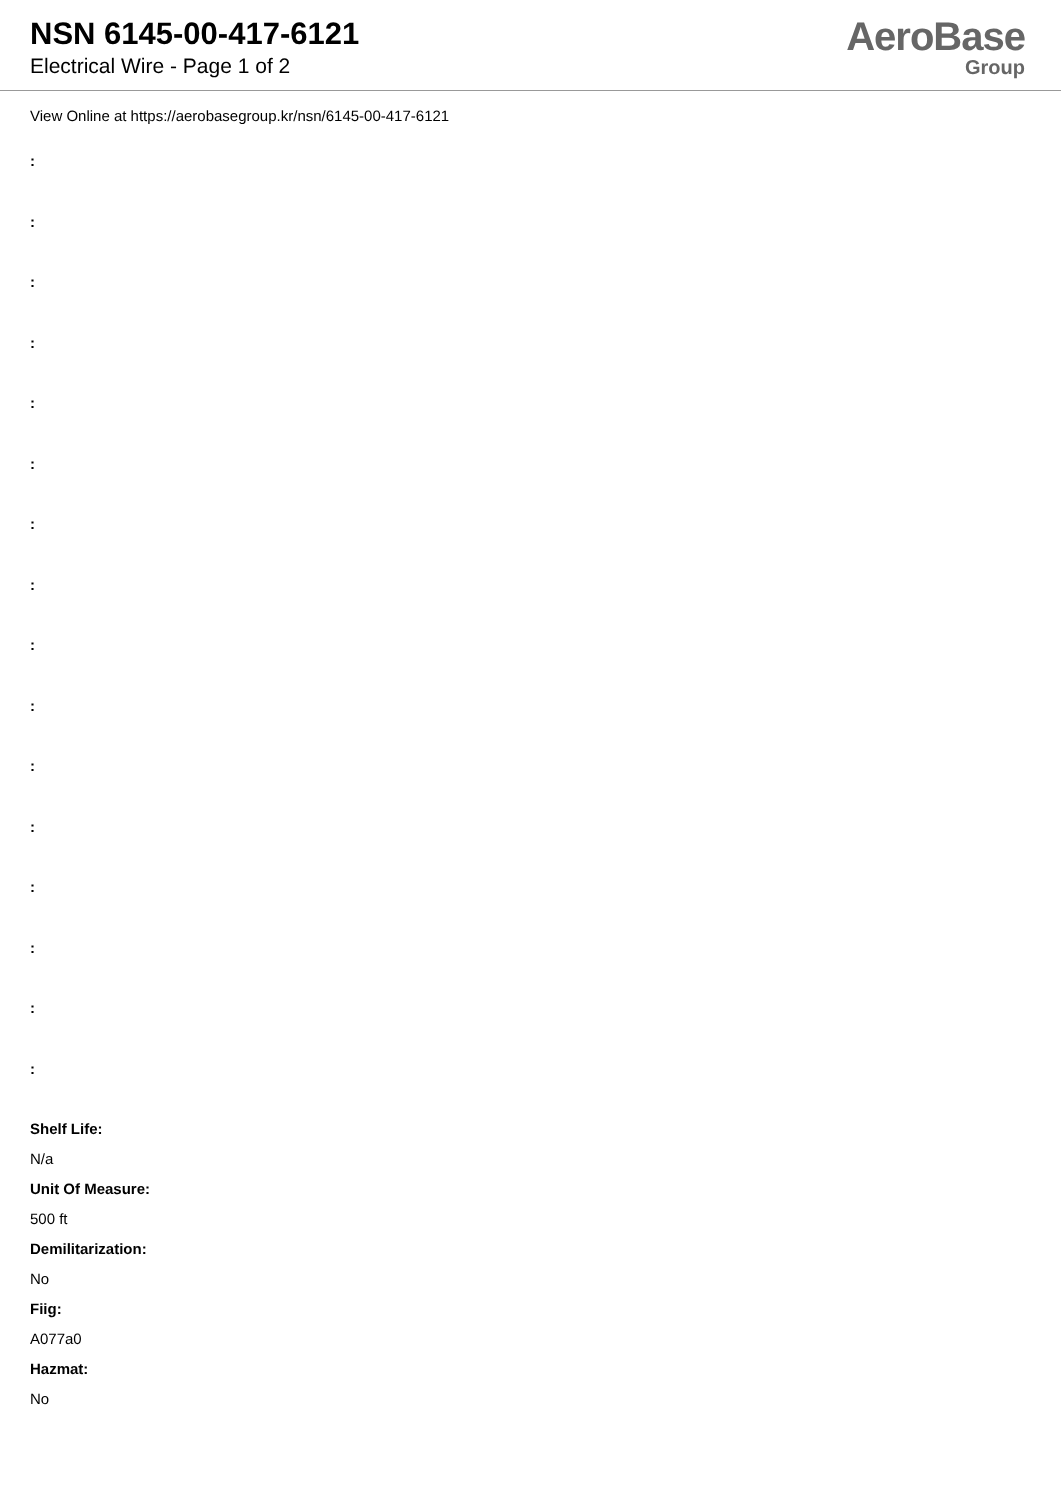NSN 6145-00-417-6121
Electrical Wire - Page 1 of 2
AeroBase
Group
View Online at https://aerobasegroup.kr/nsn/6145-00-417-6121
:
:
:
:
:
:
:
:
:
:
:
:
:
:
:
:
Shelf Life:
N/a
Unit Of Measure:
500 ft
Demilitarization:
No
Fiig:
A077a0
Hazmat:
No